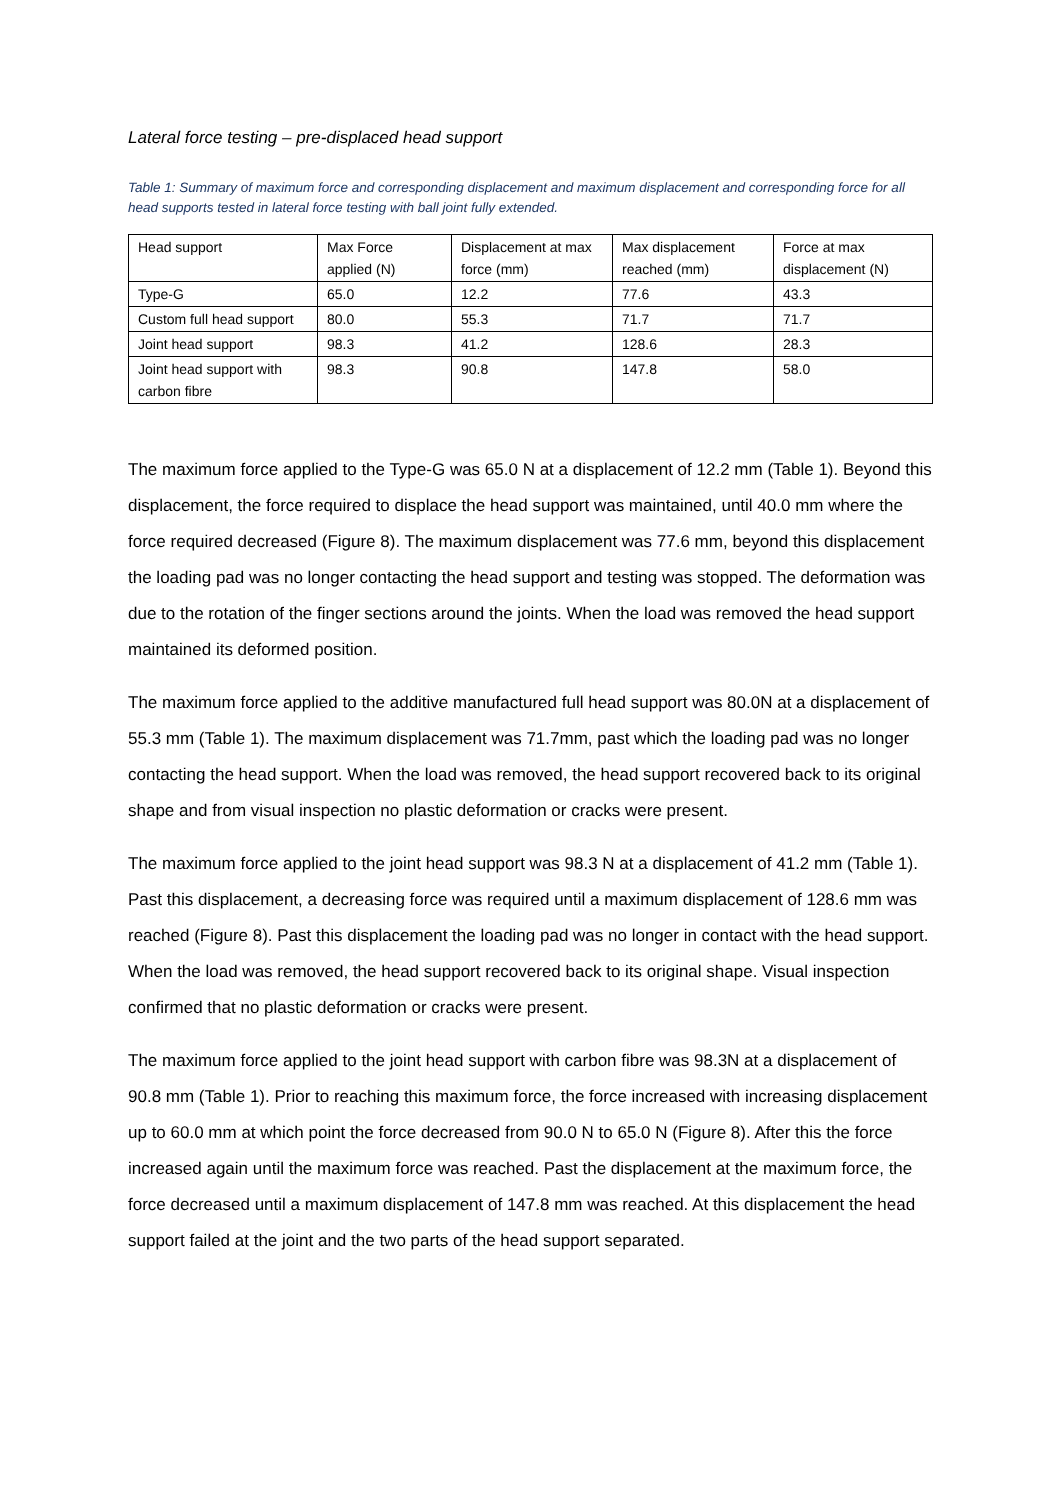Lateral force testing – pre-displaced head support
Table 1: Summary of maximum force and corresponding displacement and maximum displacement and corresponding force for all head supports tested in lateral force testing with ball joint fully extended.
| Head support | Max Force applied (N) | Displacement at max force (mm) | Max displacement reached (mm) | Force at max displacement (N) |
| Type-G | 65.0 | 12.2 | 77.6 | 43.3 |
| Custom full head support | 80.0 | 55.3 | 71.7 | 71.7 |
| Joint head support | 98.3 | 41.2 | 128.6 | 28.3 |
| Joint head support with carbon fibre | 98.3 | 90.8 | 147.8 | 58.0 |
The maximum force applied to the Type-G was 65.0 N at a displacement of 12.2 mm (Table 1). Beyond this displacement, the force required to displace the head support was maintained, until 40.0 mm where the force required decreased (Figure 8). The maximum displacement was 77.6 mm, beyond this displacement the loading pad was no longer contacting the head support and testing was stopped. The deformation was due to the rotation of the finger sections around the joints. When the load was removed the head support maintained its deformed position.
The maximum force applied to the additive manufactured full head support was 80.0N at a displacement of 55.3 mm (Table 1). The maximum displacement was 71.7mm, past which the loading pad was no longer contacting the head support. When the load was removed, the head support recovered back to its original shape and from visual inspection no plastic deformation or cracks were present.
The maximum force applied to the joint head support was 98.3 N at a displacement of 41.2 mm (Table 1). Past this displacement, a decreasing force was required until a maximum displacement of 128.6 mm was reached (Figure 8). Past this displacement the loading pad was no longer in contact with the head support. When the load was removed, the head support recovered back to its original shape. Visual inspection confirmed that no plastic deformation or cracks were present.
The maximum force applied to the joint head support with carbon fibre was 98.3N at a displacement of 90.8 mm (Table 1). Prior to reaching this maximum force, the force increased with increasing displacement up to 60.0 mm at which point the force decreased from 90.0 N to 65.0 N (Figure 8). After this the force increased again until the maximum force was reached. Past the displacement at the maximum force, the force decreased until a maximum displacement of 147.8 mm was reached. At this displacement the head support failed at the joint and the two parts of the head support separated.